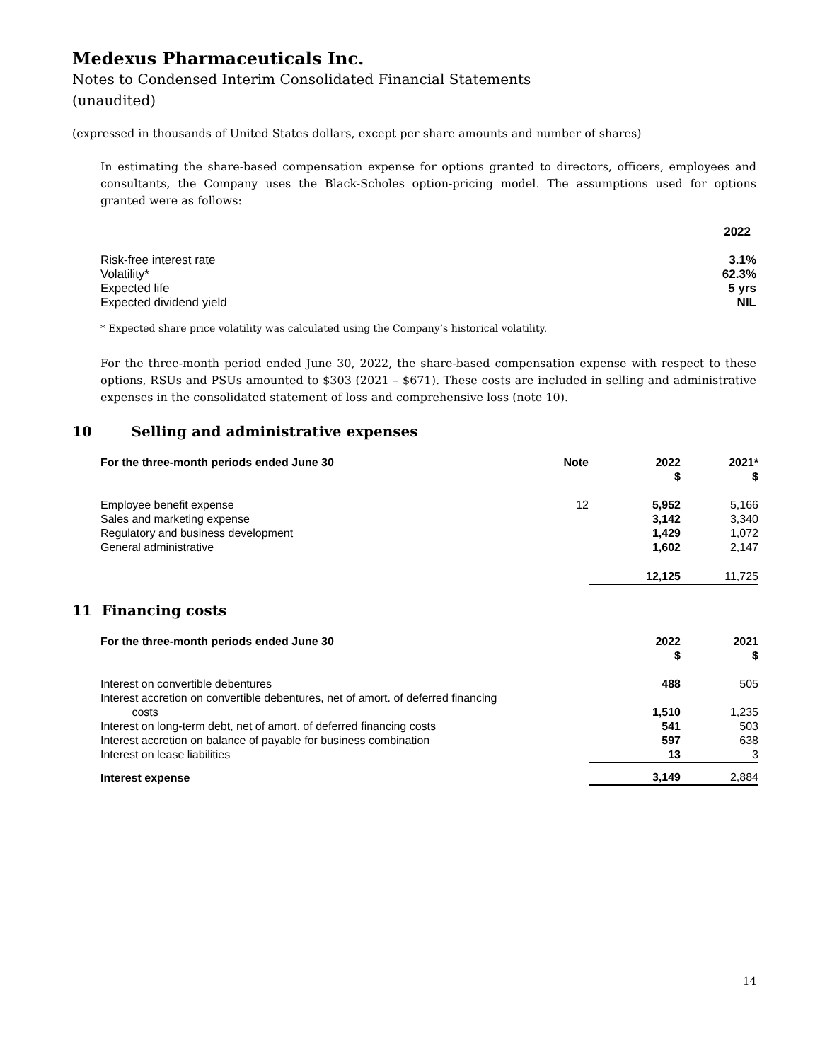Medexus Pharmaceuticals Inc.
Notes to Condensed Interim Consolidated Financial Statements
(unaudited)
(expressed in thousands of United States dollars, except per share amounts and number of shares)
In estimating the share-based compensation expense for options granted to directors, officers, employees and consultants, the Company uses the Black-Scholes option-pricing model. The assumptions used for options granted were as follows:
| | 2022 |
| Risk-free interest rate | 3.1% |
| Volatility* | 62.3% |
| Expected life | 5 yrs |
| Expected dividend yield | NIL |
* Expected share price volatility was calculated using the Company’s historical volatility.
For the three-month period ended June 30, 2022, the share-based compensation expense with respect to these options, RSUs and PSUs amounted to $303 (2021 – $671). These costs are included in selling and administrative expenses in the consolidated statement of loss and comprehensive loss (note 10).
10 Selling and administrative expenses
| For the three-month periods ended June 30 | Note | 2022 $ | 2021* $ |
| Employee benefit expense | 12 | 5,952 | 5,166 |
| Sales and marketing expense | | 3,142 | 3,340 |
| Regulatory and business development | | 1,429 | 1,072 |
| General administrative | | 1,602 | 2,147 |
| | | 12,125 | 11,725 |
11 Financing costs
| For the three-month periods ended June 30 | 2022 $ | 2021 $ |
| Interest on convertible debentures | 488 | 505 |
| Interest accretion on convertible debentures, net of amort. of deferred financing costs | 1,510 | 1,235 |
| Interest on long-term debt, net of amort. of deferred financing costs | 541 | 503 |
| Interest accretion on balance of payable for business combination | 597 | 638 |
| Interest on lease liabilities | 13 | 3 |
| Interest expense | 3,149 | 2,884 |
14